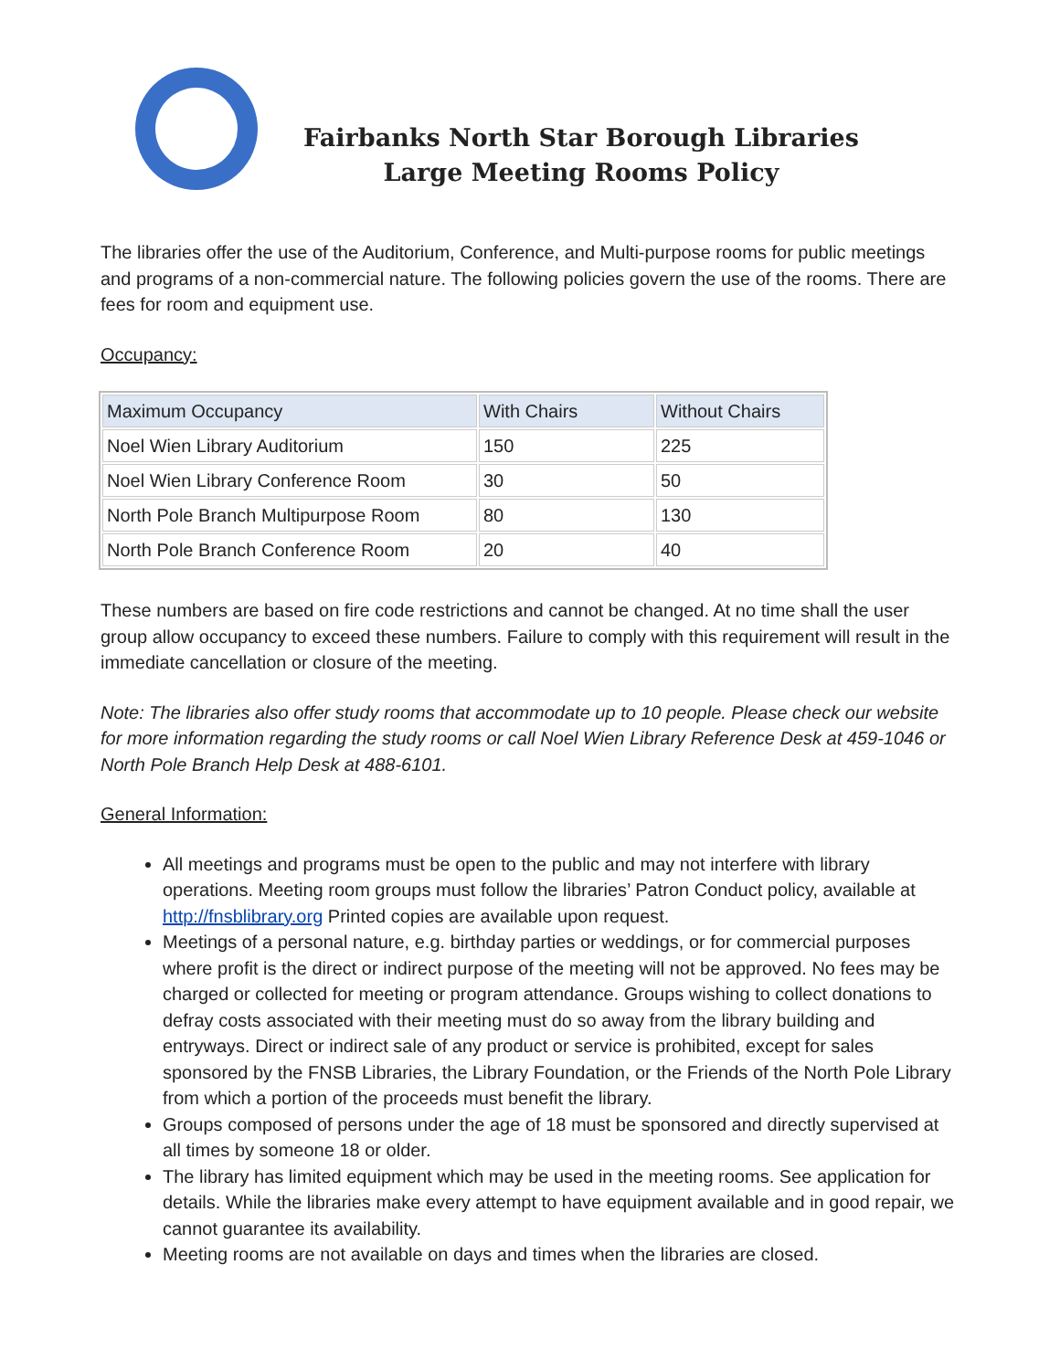Fairbanks North Star Borough Libraries
Large Meeting Rooms Policy
The libraries offer the use of the Auditorium, Conference, and Multi-purpose rooms for public meetings and programs of a non-commercial nature. The following policies govern the use of the rooms. There are fees for room and equipment use.
Occupancy:
| Maximum Occupancy | With Chairs | Without Chairs |
| --- | --- | --- |
| Noel Wien Library Auditorium | 150 | 225 |
| Noel Wien Library Conference Room | 30 | 50 |
| North Pole Branch Multipurpose Room | 80 | 130 |
| North Pole Branch Conference Room | 20 | 40 |
These numbers are based on fire code restrictions and cannot be changed. At no time shall the user group allow occupancy to exceed these numbers. Failure to comply with this requirement will result in the immediate cancellation or closure of the meeting.
Note: The libraries also offer study rooms that accommodate up to 10 people. Please check our website for more information regarding the study rooms or call Noel Wien Library Reference Desk at 459-1046 or North Pole Branch Help Desk at 488-6101.
General Information:
All meetings and programs must be open to the public and may not interfere with library operations. Meeting room groups must follow the libraries’ Patron Conduct policy, available at http://fnsblibrary.org Printed copies are available upon request.
Meetings of a personal nature, e.g. birthday parties or weddings, or for commercial purposes where profit is the direct or indirect purpose of the meeting will not be approved. No fees may be charged or collected for meeting or program attendance. Groups wishing to collect donations to defray costs associated with their meeting must do so away from the library building and entryways. Direct or indirect sale of any product or service is prohibited, except for sales sponsored by the FNSB Libraries, the Library Foundation, or the Friends of the North Pole Library from which a portion of the proceeds must benefit the library.
Groups composed of persons under the age of 18 must be sponsored and directly supervised at all times by someone 18 or older.
The library has limited equipment which may be used in the meeting rooms. See application for details. While the libraries make every attempt to have equipment available and in good repair, we cannot guarantee its availability.
Meeting rooms are not available on days and times when the libraries are closed.